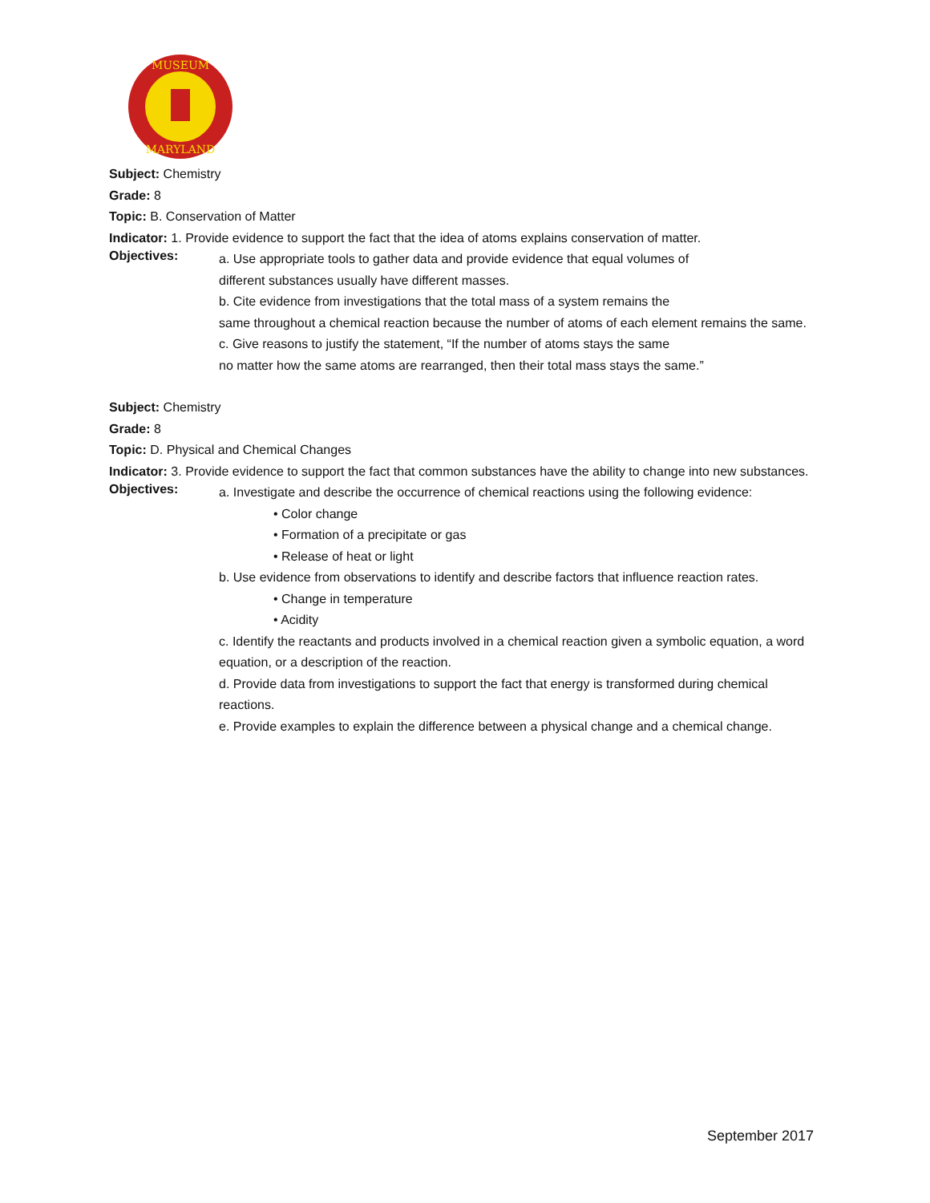MUSEUM
MARYLAND
Subject: Chemistry
Grade: 8
Topic: B. Conservation of Matter
Indicator: 1. Provide evidence to support the fact that the idea of atoms explains conservation of matter.
Objectives:
a. Use appropriate tools to gather data and provide evidence that equal volumes of
different substances usually have different masses.
b. Cite evidence from investigations that the total mass of a system remains the
same throughout a chemical reaction because the number of atoms of each element remains the same.
c. Give reasons to justify the statement, “If the number of atoms stays the same
no matter how the same atoms are rearranged, then their total mass stays the same.”
Subject: Chemistry
Grade: 8
Topic: D. Physical and Chemical Changes
Indicator: 3. Provide evidence to support the fact that common substances have the ability to change into new substances.
Objectives:
a. Investigate and describe the occurrence of chemical reactions using the following evidence:
• Color change
• Formation of a precipitate or gas
• Release of heat or light
b. Use evidence from observations to identify and describe factors that influence reaction rates.
• Change in temperature
• Acidity
c. Identify the reactants and products involved in a chemical reaction given a symbolic equation, a word equation, or a description of the reaction.
d. Provide data from investigations to support the fact that energy is transformed during chemical reactions.
e. Provide examples to explain the difference between a physical change and a chemical change.
September 2017